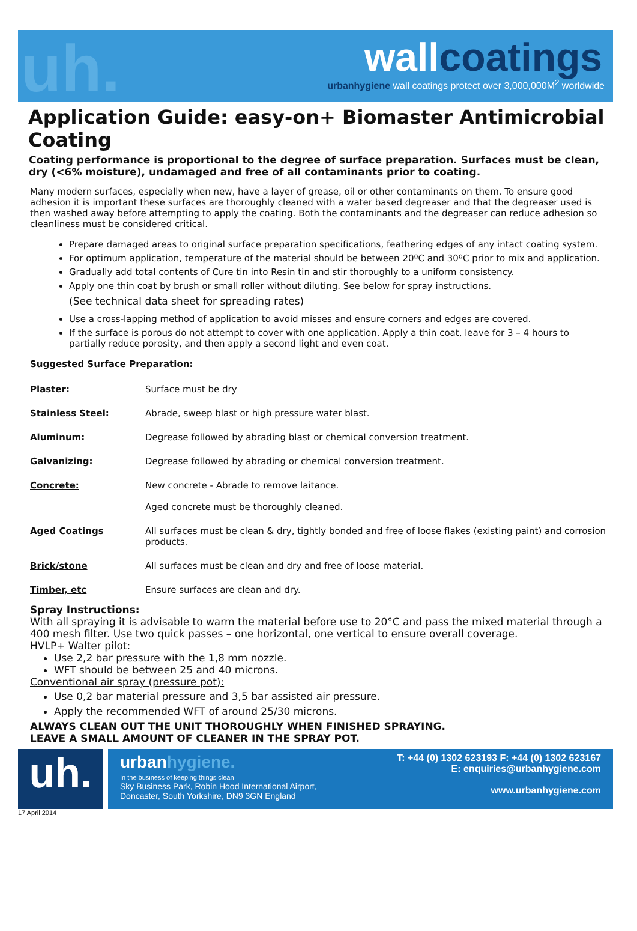uh.
wallcoatings
urbanhygiene wall coatings protect over 3,000,000M<sup>2</sup> worldwide
Application Guide: easy-on+ Biomaster Antimicrobial Coating
Coating performance is proportional to the degree of surface preparation. Surfaces must be clean, dry (<6% moisture), undamaged and free of all contaminants prior to coating.
Many modern surfaces, especially when new, have a layer of grease, oil or other contaminants on them. To ensure good adhesion it is important these surfaces are thoroughly cleaned with a water based degreaser and that the degreaser used is then washed away before attempting to apply the coating. Both the contaminants and the degreaser can reduce adhesion so cleanliness must be considered critical.
Prepare damaged areas to original surface preparation specifications, feathering edges of any intact coating system.
For optimum application, temperature of the material should be between 20ºC and 30ºC prior to mix and application.
Gradually add total contents of Cure tin into Resin tin and stir thoroughly to a uniform consistency.
Apply one thin coat by brush or small roller without diluting. See below for spray instructions.
(See technical data sheet for spreading rates)
Use a cross-lapping method of application to avoid misses and ensure corners and edges are covered.
If the surface is porous do not attempt to cover with one application. Apply a thin coat, leave for 3 – 4 hours to partially reduce porosity, and then apply a second light and even coat.
Suggested Surface Preparation:
| Plaster: | Surface must be dry |
| Stainless Steel: | Abrade, sweep blast or high pressure water blast. |
| Aluminum: | Degrease followed by abrading blast or chemical conversion treatment. |
| Galvanizing: | Degrease followed by abrading or chemical conversion treatment. |
| Concrete: | New concrete - Abrade to remove laitance. Aged concrete must be thoroughly cleaned. |
| Aged Coatings | All surfaces must be clean & dry, tightly bonded and free of loose flakes (existing paint) and corrosion products. |
| Brick/stone | All surfaces must be clean and dry and free of loose material. |
| Timber, etc | Ensure surfaces are clean and dry. |
Spray Instructions:
With all spraying it is advisable to warm the material before use to 20°C and pass the mixed material through a 400 mesh filter. Use two quick passes – one horizontal, one vertical to ensure overall coverage.
HVLP+ Walter pilot:
Use 2,2 bar pressure with the 1,8 mm nozzle.
WFT should be between 25 and 40 microns.
Conventional air spray (pressure pot):
Use 0,2 bar material pressure and 3,5 bar assisted air pressure.
Apply the recommended WFT of around 25/30 microns.
ALWAYS CLEAN OUT THE UNIT THOROUGHLY WHEN FINISHED SPRAYING.
LEAVE A SMALL AMOUNT OF CLEANER IN THE SPRAY POT.
uh.
urbanhygiene.
In the business of keeping things clean
Sky Business Park, Robin Hood International Airport,
Doncaster, South Yorkshire, DN9 3GN England
T: +44 (0) 1302 623193 F: +44 (0) 1302 623167
E: enquiries@urbanhygiene.com
www.urbanhygiene.com
17 April 2014